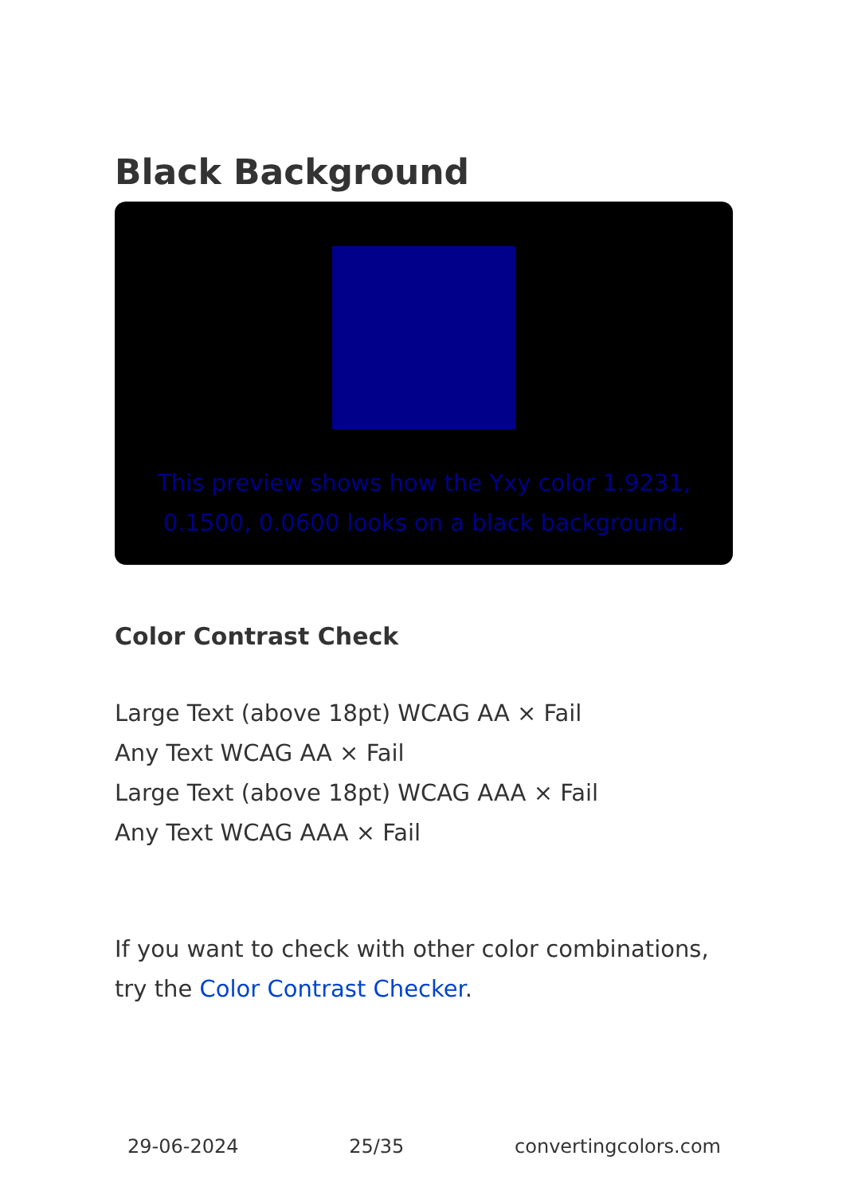Black Background
This preview shows how the Yxy color 1.9231, 0.1500, 0.0600 looks on a black background.
Color Contrast Check
Large Text (above 18pt) WCAG AA × Fail
Any Text WCAG AA × Fail
Large Text (above 18pt) WCAG AAA × Fail
Any Text WCAG AAA × Fail
If you want to check with other color combinations, try the Color Contrast Checker.
29-06-2024 25/35 convertingcolors.com